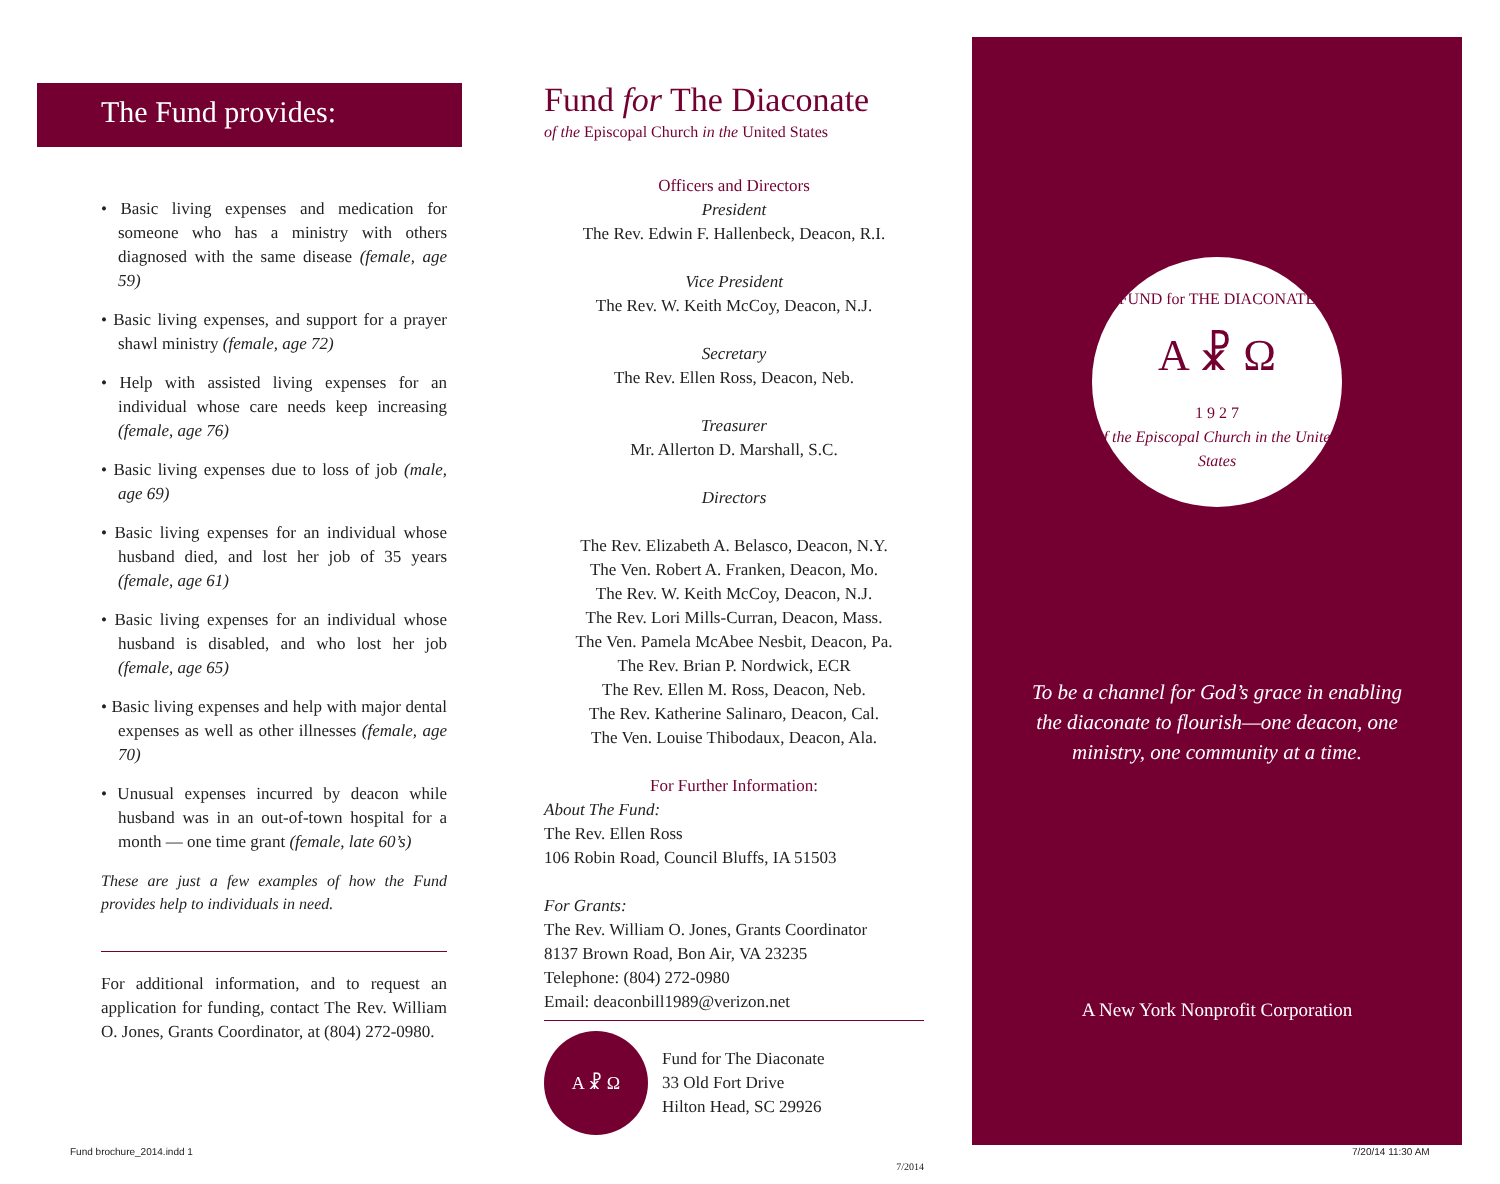The Fund provides:
• Basic living expenses and medication for someone who has a ministry with others diagnosed with the same disease (female, age 59)
• Basic living expenses, and support for a prayer shawl ministry (female, age 72)
• Help with assisted living expenses for an individual whose care needs keep increasing (female, age 76)
• Basic living expenses due to loss of job (male, age 69)
• Basic living expenses for an individual whose husband died, and lost her job of 35 years (female, age 61)
• Basic living expenses for an individual whose husband is disabled, and who lost her job (female, age 65)
• Basic living expenses and help with major dental expenses as well as other illnesses (female, age 70)
• Unusual expenses incurred by deacon while husband was in an out-of-town hospital for a month — one time grant (female, late 60’s)
These are just a few examples of how the Fund provides help to individuals in need.
For additional information, and to request an application for funding, contact The Rev. William O. Jones, Grants Coordinator, at (804) 272-0980.
Fund for The Diaconate
of the Episcopal Church in the United States
Officers and Directors
President
The Rev. Edwin F. Hallenbeck, Deacon, R.I.
Vice President
The Rev. W. Keith McCoy, Deacon, N.J.
Secretary
The Rev. Ellen Ross, Deacon, Neb.
Treasurer
Mr. Allerton D. Marshall, S.C.
Directors
The Rev. Elizabeth A. Belasco, Deacon, N.Y.
The Ven. Robert A. Franken, Deacon, Mo.
The Rev. W. Keith McCoy, Deacon, N.J.
The Rev. Lori Mills-Curran, Deacon, Mass.
The Ven. Pamela McAbee Nesbit, Deacon, Pa.
The Rev. Brian P. Nordwick, ECR
The Rev. Ellen M. Ross, Deacon, Neb.
The Rev. Katherine Salinaro, Deacon, Cal.
The Ven. Louise Thibodaux, Deacon, Ala.
For Further Information:
About The Fund:
The Rev. Ellen Ross
106 Robin Road, Council Bluffs, IA 51503
For Grants:
The Rev. William O. Jones, Grants Coordinator
8137 Brown Road, Bon Air, VA 23235
Telephone: (804) 272-0980
Email: deaconbill1989@verizon.net
A ☧ Ω
Fund for The Diaconate
33 Old Fort Drive
Hilton Head, SC 29926
7/2014
FUND for THE DIACONATE
A ☧ Ω
1 9 2 7
of the Episcopal Church in the United States
To be a channel for God’s grace in enabling the diaconate to flourish—one deacon, one ministry, one community at a time.
A New York Nonprofit Corporation
Fund brochure_2014.indd 1 7/20/14 11:30 AM